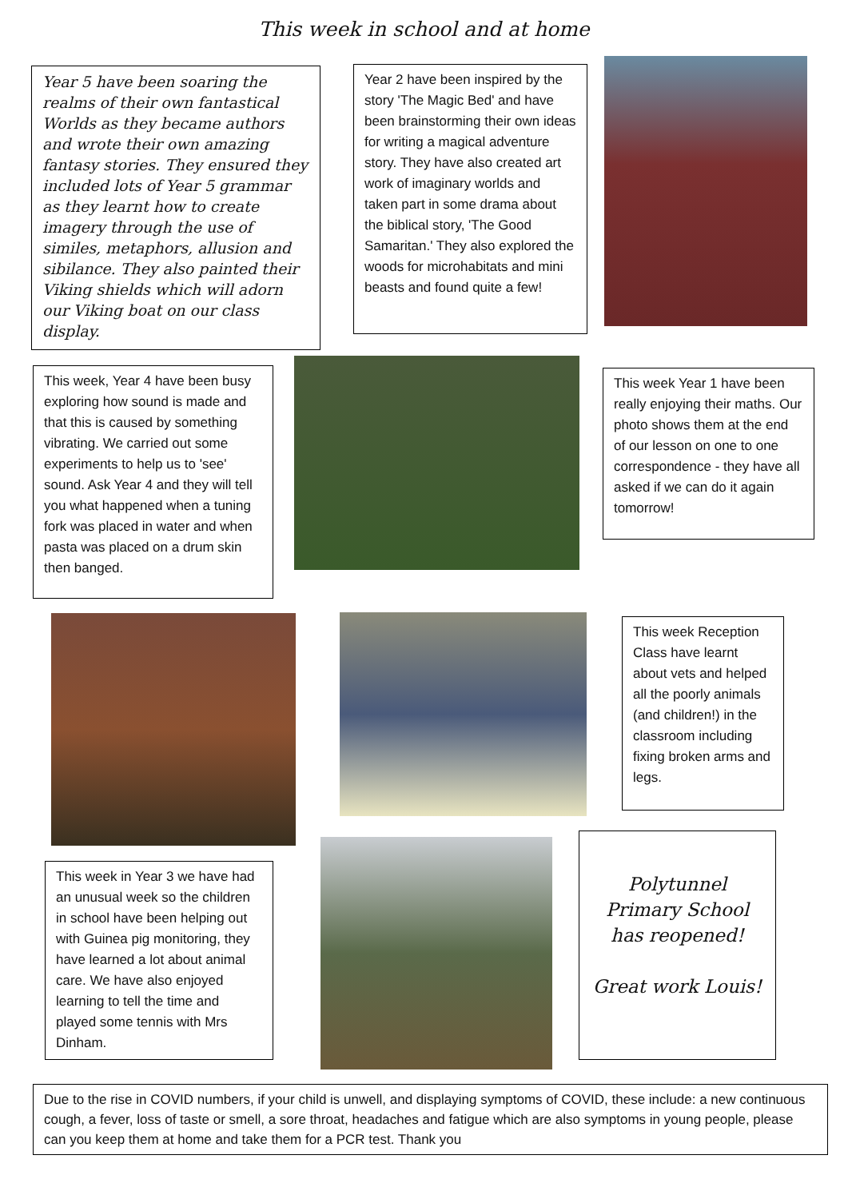This week in school and at home
Year 5 have been soaring the realms of their own fantastical Worlds as they became authors and wrote their own amazing fantasy stories. They ensured they included lots of Year 5 grammar as they learnt how to create imagery through the use of similes, metaphors, allusion and sibilance. They also painted their Viking shields which will adorn our Viking boat on our class display.
Year 2 have been inspired by the story 'The Magic Bed' and have been brainstorming their own ideas for writing a magical adventure story. They have also created art work of imaginary worlds and taken part in some drama about the biblical story, 'The Good Samaritan.' They also explored the woods for microhabitats and mini beasts and found quite a few!
This week, Year 4 have been busy exploring how sound is made and that this is caused by something vibrating. We carried out some experiments to help us to 'see' sound. Ask Year 4 and they will tell you what happened when a tuning fork was placed in water and when pasta was placed on a drum skin then banged.
This week Year 1 have been really enjoying their maths. Our photo shows them at the end of our lesson on one to one correspondence - they have all asked if we can do it again tomorrow!
This week Reception Class have learnt about vets and helped all the poorly animals (and children!) in the classroom including fixing broken arms and legs.
This week in Year 3 we have had an unusual week so the children in school have been helping out with Guinea pig monitoring, they have learned a lot about animal care. We have also enjoyed learning to tell the time and played some tennis with Mrs Dinham.
Polytunnel Primary School has reopened!
Great work Louis!
Due to the rise in COVID numbers, if your child is unwell, and displaying symptoms of COVID, these include: a new continuous cough, a fever, loss of taste or smell, a sore throat, headaches and fatigue which are also symptoms in young people, please can you keep them at home and take them for a PCR test. Thank you